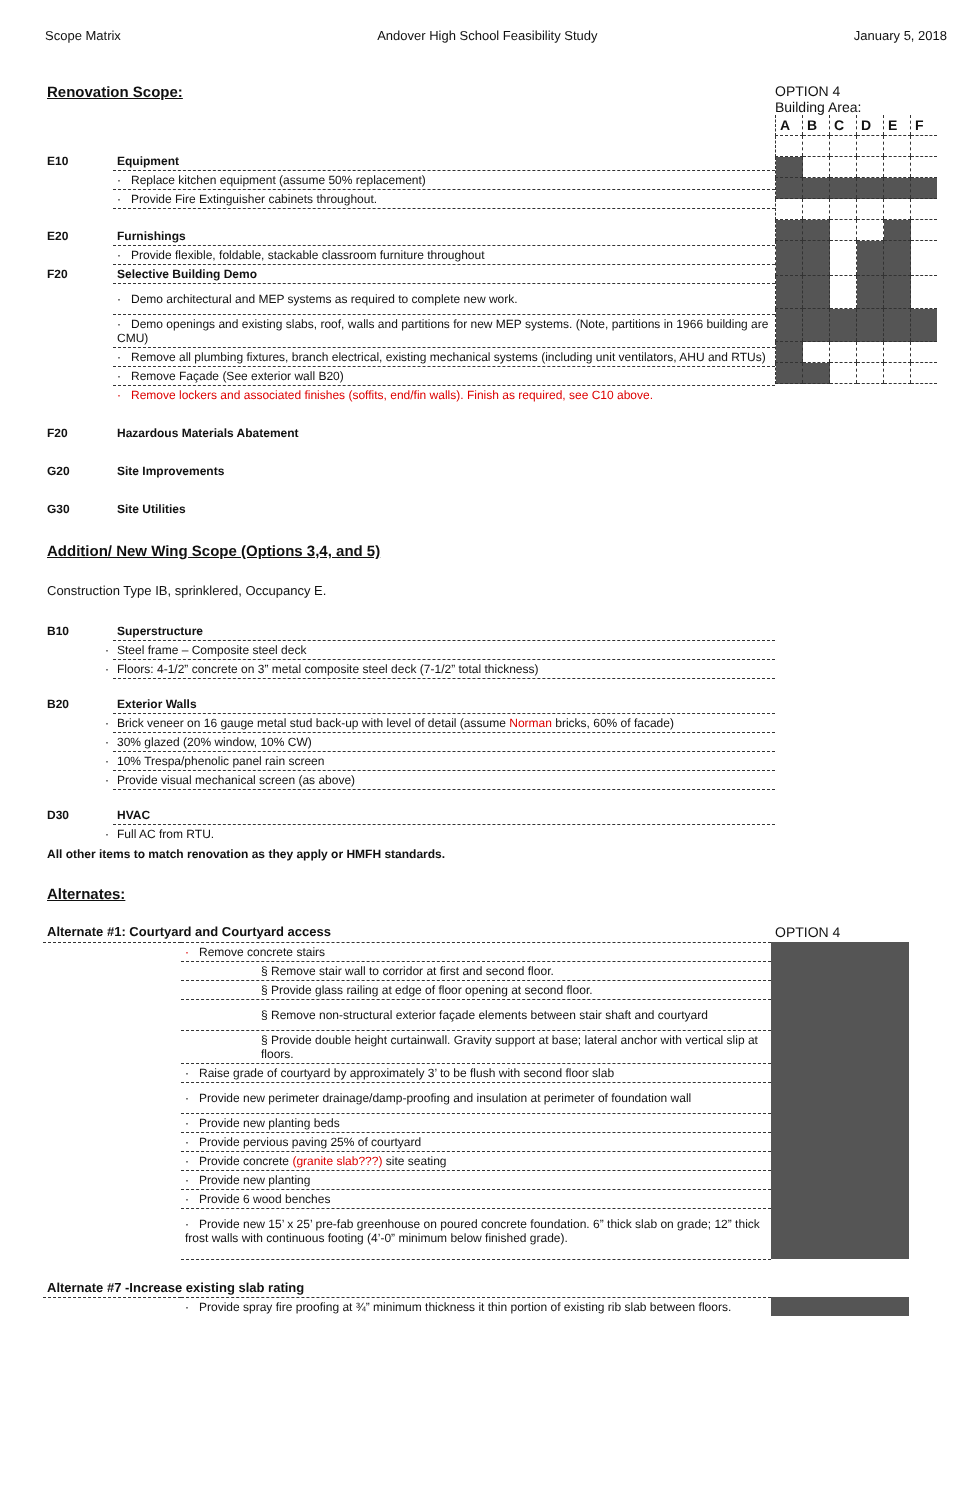Scope Matrix Andover High School Feasibility Study January 5, 2018
Renovation Scope:
| E10 | Equipment |
| | · Replace kitchen equipment (assume 50% replacement) |
| | · Provide Fire Extinguisher cabinets throughout. |
| E20 | Furnishings |
| | · Provide flexible, foldable, stackable classroom furniture throughout |
| F20 | Selective Building Demo |
| | · Demo architectural and MEP systems as required to complete new work. |
| | · Demo openings and existing slabs, roof, walls and partitions for new MEP systems. (Note, partitions in 1966 building are CMU) |
| | · Remove all plumbing fixtures, branch electrical, existing mechanical systems (including unit ventilators, AHU and RTUs) |
| | · Remove Façade (See exterior wall B20) |
| | · Remove lockers and associated finishes (soffits, end/fin walls). Finish as required, see C10 above. |
| F20 | Hazardous Materials Abatement |
| G20 | Site Improvements |
| G30 | Site Utilities |
OPTION 4
Building Area:
| A | B | C | D | E | F |
Addition/ New Wing Scope (Options 3,4, and 5)
Construction Type IB, sprinklered, Occupancy E.
| B10 | Superstructure |
| · | Steel frame – Composite steel deck |
| · | Floors: 4-1/2” concrete on 3” metal composite steel deck (7-1/2” total thickness) |
| B20 | Exterior Walls |
| · | Brick veneer on 16 gauge metal stud back-up with level of detail (assume Norman bricks, 60% of facade) |
| · | 30% glazed (20% window, 10% CW) |
| · | 10% Trespa/phenolic panel rain screen |
| · | Provide visual mechanical screen (as above) |
| D30 | HVAC |
| · | Full AC from RTU. |
All other items to match renovation as they apply or HMFH standards.
Alternates:
| Alternate #1: Courtyard and Courtyard access | | OPTION 4 |
| | · Remove concrete stairs | |
| | § Remove stair wall to corridor at first and second floor. | |
| | § Provide glass railing at edge of floor opening at second floor. | |
| | § Remove non-structural exterior façade elements between stair shaft and courtyard | |
| | § Provide double height curtainwall. Gravity support at base; lateral anchor with vertical slip at floors. | |
| | · Raise grade of courtyard by approximately 3’ to be flush with second floor slab | |
| | · Provide new perimeter drainage/damp-proofing and insulation at perimeter of foundation wall | |
| | · Provide new planting beds | |
| | · Provide pervious paving 25% of courtyard | |
| | · Provide concrete (granite slab???) site seating | |
| | · Provide new planting | |
| | · Provide 6 wood benches | |
| | · Provide new 15’ x 25’ pre-fab greenhouse on poured concrete foundation. 6” thick slab on grade; 12” thick frost walls with continuous footing (4’-0” minimum below finished grade). | |
| Alternate #7 -Increase existing slab rating | | |
| | · Provide spray fire proofing at ¾” minimum thickness it thin portion of existing rib slab between floors. | |